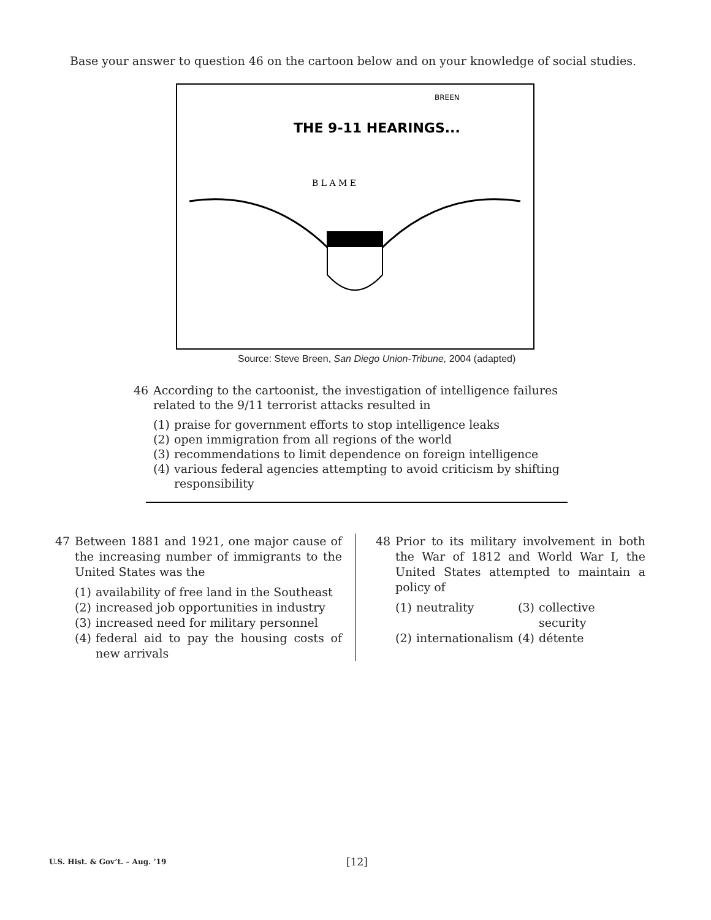Base your answer to question 46 on the cartoon below and on your knowledge of social studies.
BREEN
THE 9-11 HEARINGS...
B L A M E
Source: Steve Breen, San Diego Union-Tribune, 2004 (adapted)
46 According to the cartoonist, the investigation of intelligence failures related to the 9/11 terrorist attacks resulted in
(1) praise for government efforts to stop intelligence leaks
(2) open immigration from all regions of the world
(3) recommendations to limit dependence on foreign intelligence
(4) various federal agencies attempting to avoid criticism by shifting responsibility
47 Between 1881 and 1921, one major cause of the increasing number of immigrants to the United States was the
(1) availability of free land in the Southeast
(2) increased job opportunities in industry
(3) increased need for military personnel
(4) federal aid to pay the housing costs of new arrivals
48 Prior to its military involvement in both the War of 1812 and World War I, the United States attempted to maintain a policy of
(1) neutrality
(3) collective security
(2) internationalism
(4) détente
U.S. Hist. & Gov’t. – Aug. ’19 [12]